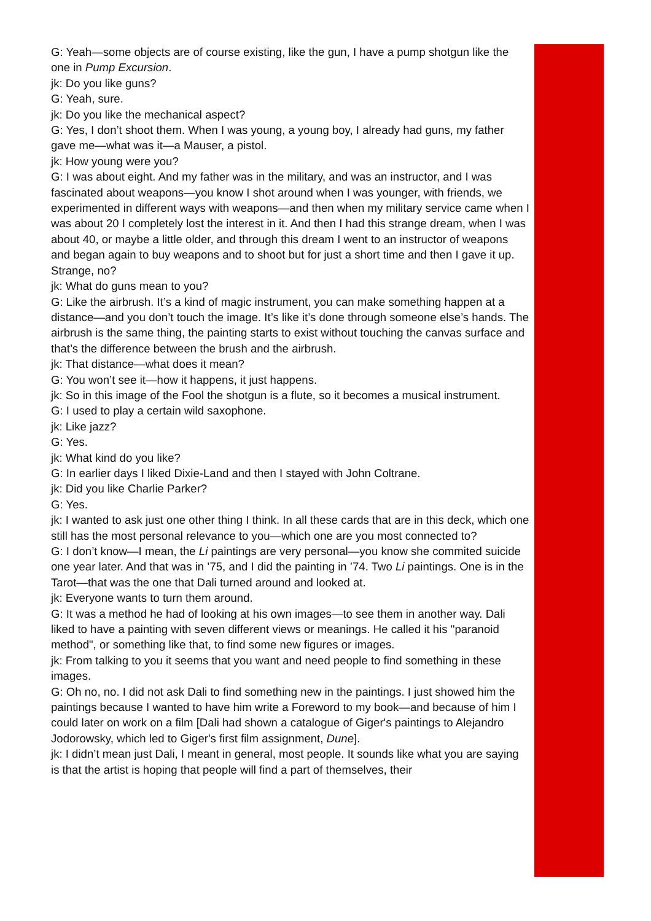G: Yeah—some objects are of course existing, like the gun, I have a pump shotgun like the one in Pump Excursion.
jk: Do you like guns?
G: Yeah, sure.
jk: Do you like the mechanical aspect?
G: Yes, I don’t shoot them. When I was young, a young boy, I already had guns, my father gave me—what was it—a Mauser, a pistol.
jk: How young were you?
G: I was about eight. And my father was in the military, and was an instructor, and I was fascinated about weapons—you know I shot around when I was younger, with friends, we experimented in different ways with weapons—and then when my military service came when I was about 20 I completely lost the interest in it. And then I had this strange dream, when I was about 40, or maybe a little older, and through this dream I went to an instructor of weapons and began again to buy weapons and to shoot but for just a short time and then I gave it up. Strange, no?
jk: What do guns mean to you?
G: Like the airbrush. It’s a kind of magic instrument, you can make something happen at a distance—and you don’t touch the image. It’s like it’s done through someone else’s hands. The airbrush is the same thing, the painting starts to exist without touching the canvas surface and that’s the difference between the brush and the airbrush.
jk: That distance—what does it mean?
G: You won’t see it—how it happens, it just happens.
jk: So in this image of the Fool the shotgun is a flute, so it becomes a musical instrument.
G: I used to play a certain wild saxophone.
jk: Like jazz?
G: Yes.
jk: What kind do you like?
G: In earlier days I liked Dixie-Land and then I stayed with John Coltrane.
jk: Did you like Charlie Parker?
G: Yes.
jk: I wanted to ask just one other thing I think. In all these cards that are in this deck, which one still has the most personal relevance to you—which one are you most connected to?
G: I don’t know—I mean, the Li paintings are very personal—you know she commited suicide one year later. And that was in ’75, and I did the painting in ’74. Two Li paintings. One is in the Tarot—that was the one that Dali turned around and looked at.
jk: Everyone wants to turn them around.
G: It was a method he had of looking at his own images—to see them in another way. Dali liked to have a painting with seven different views or meanings. He called it his "paranoid method", or something like that, to find some new figures or images.
jk: From talking to you it seems that you want and need people to find something in these images.
G: Oh no, no. I did not ask Dali to find something new in the paintings. I just showed him the paintings because I wanted to have him write a Foreword to my book—and because of him I could later on work on a film [Dali had shown a catalogue of Giger's paintings to Alejandro Jodorowsky, which led to Giger's first film assignment, Dune].
jk: I didn’t mean just Dali, I meant in general, most people. It sounds like what you are saying is that the artist is hoping that people will find a part of themselves, their